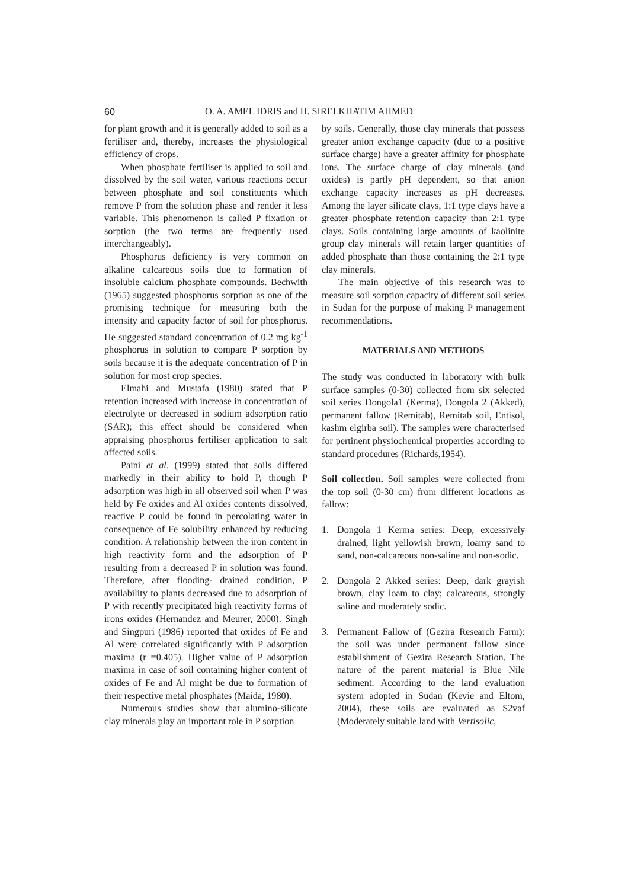60 O. A. AMEL IDRIS and H. SIRELKHATIM AHMED
for plant growth and it is generally added to soil as a fertiliser and, thereby, increases the physiological efficiency of crops.
When phosphate fertiliser is applied to soil and dissolved by the soil water, various reactions occur between phosphate and soil constituents which remove P from the solution phase and render it less variable. This phenomenon is called P fixation or sorption (the two terms are frequently used interchangeably).
Phosphorus deficiency is very common on alkaline calcareous soils due to formation of insoluble calcium phosphate compounds. Bechwith (1965) suggested phosphorus sorption as one of the promising technique for measuring both the intensity and capacity factor of soil for phosphorus. He suggested standard concentration of 0.2 mg kg<sup>-1</sup> phosphorus in solution to compare P sorption by soils because it is the adequate concentration of P in solution for most crop species.
Elmahi and Mustafa (1980) stated that P retention increased with increase in concentration of electrolyte or decreased in sodium adsorption ratio (SAR); this effect should be considered when appraising phosphorus fertiliser application to salt affected soils.
Paini et al. (1999) stated that soils differed markedly in their ability to hold P, though P adsorption was high in all observed soil when P was held by Fe oxides and Al oxides contents dissolved, reactive P could be found in percolating water in consequence of Fe solubility enhanced by reducing condition. A relationship between the iron content in high reactivity form and the adsorption of P resulting from a decreased P in solution was found. Therefore, after flooding- drained condition, P availability to plants decreased due to adsorption of P with recently precipitated high reactivity forms of irons oxides (Hernandez and Meurer, 2000). Singh and Singpuri (1986) reported that oxides of Fe and Al were correlated significantly with P adsorption maxima (r =0.405). Higher value of P adsorption maxima in case of soil containing higher content of oxides of Fe and Al might be due to formation of their respective metal phosphates (Maida, 1980).
Numerous studies show that alumino-silicate clay minerals play an important role in P sorption
by soils. Generally, those clay minerals that possess greater anion exchange capacity (due to a positive surface charge) have a greater affinity for phosphate ions. The surface charge of clay minerals (and oxides) is partly pH dependent, so that anion exchange capacity increases as pH decreases. Among the layer silicate clays, 1:1 type clays have a greater phosphate retention capacity than 2:1 type clays. Soils containing large amounts of kaolinite group clay minerals will retain larger quantities of added phosphate than those containing the 2:1 type clay minerals.
The main objective of this research was to measure soil sorption capacity of different soil series in Sudan for the purpose of making P management recommendations.
MATERIALS AND METHODS
The study was conducted in laboratory with bulk surface samples (0-30) collected from six selected soil series Dongola1 (Kerma), Dongola 2 (Akked), permanent fallow (Remitab), Remitab soil, Entisol, kashm elgirba soil). The samples were characterised for pertinent physiochemical properties according to standard procedures (Richards,1954).
Soil collection. Soil samples were collected from the top soil (0-30 cm) from different locations as fallow:
1. Dongola 1 Kerma series: Deep, excessively drained, light yellowish brown, loamy sand to sand, non-calcareous non-saline and non-sodic.
2. Dongola 2 Akked series: Deep, dark grayish brown, clay loam to clay; calcareous, strongly saline and moderately sodic.
3. Permanent Fallow of (Gezira Research Farm): the soil was under permanent fallow since establishment of Gezira Research Station. The nature of the parent material is Blue Nile sediment. According to the land evaluation system adopted in Sudan (Kevie and Eltom, 2004), these soils are evaluated as S2vaf (Moderately suitable land with Vertisolic,